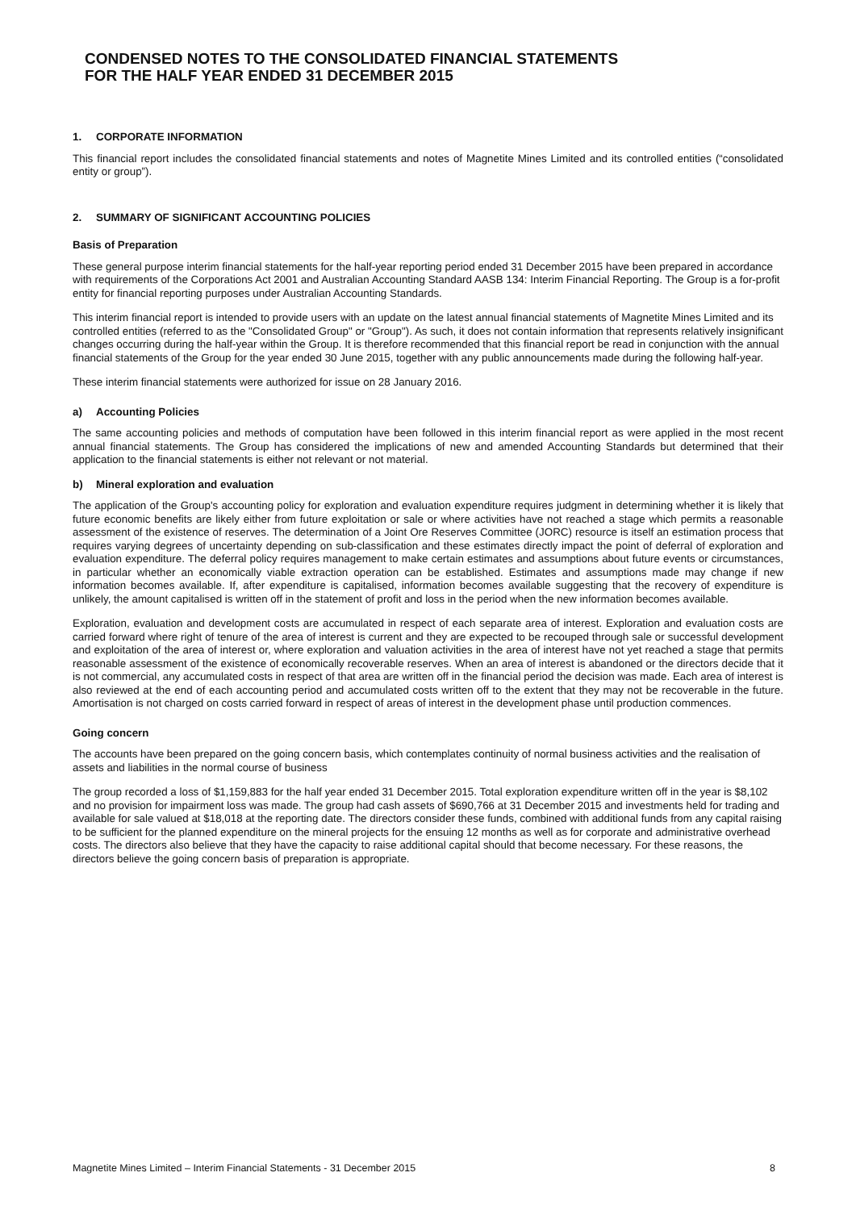CONDENSED NOTES TO THE CONSOLIDATED FINANCIAL STATEMENTS
FOR THE HALF YEAR ENDED 31 DECEMBER 2015
1. CORPORATE INFORMATION
This financial report includes the consolidated financial statements and notes of Magnetite Mines Limited and its controlled entities (“consolidated entity or group”).
2. SUMMARY OF SIGNIFICANT ACCOUNTING POLICIES
Basis of Preparation
These general purpose interim financial statements for the half-year reporting period ended 31 December 2015 have been prepared in accordance with requirements of the Corporations Act 2001 and Australian Accounting Standard AASB 134: Interim Financial Reporting. The Group is a for-profit entity for financial reporting purposes under Australian Accounting Standards.
This interim financial report is intended to provide users with an update on the latest annual financial statements of Magnetite Mines Limited and its controlled entities (referred to as the "Consolidated Group" or "Group"). As such, it does not contain information that represents relatively insignificant changes occurring during the half-year within the Group. It is therefore recommended that this financial report be read in conjunction with the annual financial statements of the Group for the year ended 30 June 2015, together with any public announcements made during the following half-year.
These interim financial statements were authorized for issue on 28 January 2016.
a) Accounting Policies
The same accounting policies and methods of computation have been followed in this interim financial report as were applied in the most recent annual financial statements. The Group has considered the implications of new and amended Accounting Standards but determined that their application to the financial statements is either not relevant or not material.
b) Mineral exploration and evaluation
The application of the Group's accounting policy for exploration and evaluation expenditure requires judgment in determining whether it is likely that future economic benefits are likely either from future exploitation or sale or where activities have not reached a stage which permits a reasonable assessment of the existence of reserves. The determination of a Joint Ore Reserves Committee (JORC) resource is itself an estimation process that requires varying degrees of uncertainty depending on sub-classification and these estimates directly impact the point of deferral of exploration and evaluation expenditure. The deferral policy requires management to make certain estimates and assumptions about future events or circumstances, in particular whether an economically viable extraction operation can be established. Estimates and assumptions made may change if new information becomes available. If, after expenditure is capitalised, information becomes available suggesting that the recovery of expenditure is unlikely, the amount capitalised is written off in the statement of profit and loss in the period when the new information becomes available.
Exploration, evaluation and development costs are accumulated in respect of each separate area of interest. Exploration and evaluation costs are carried forward where right of tenure of the area of interest is current and they are expected to be recouped through sale or successful development and exploitation of the area of interest or, where exploration and valuation activities in the area of interest have not yet reached a stage that permits reasonable assessment of the existence of economically recoverable reserves. When an area of interest is abandoned or the directors decide that it is not commercial, any accumulated costs in respect of that area are written off in the financial period the decision was made. Each area of interest is also reviewed at the end of each accounting period and accumulated costs written off to the extent that they may not be recoverable in the future. Amortisation is not charged on costs carried forward in respect of areas of interest in the development phase until production commences.
Going concern
The accounts have been prepared on the going concern basis, which contemplates continuity of normal business activities and the realisation of assets and liabilities in the normal course of business
The group recorded a loss of $1,159,883 for the half year ended 31 December 2015. Total exploration expenditure written off in the year is $8,102 and no provision for impairment loss was made. The group had cash assets of $690,766 at 31 December 2015 and investments held for trading and available for sale valued at $18,018 at the reporting date. The directors consider these funds, combined with additional funds from any capital raising to be sufficient for the planned expenditure on the mineral projects for the ensuing 12 months as well as for corporate and administrative overhead costs. The directors also believe that they have the capacity to raise additional capital should that become necessary. For these reasons, the directors believe the going concern basis of preparation is appropriate.
Magnetite Mines Limited – Interim Financial Statements - 31 December 2015 8